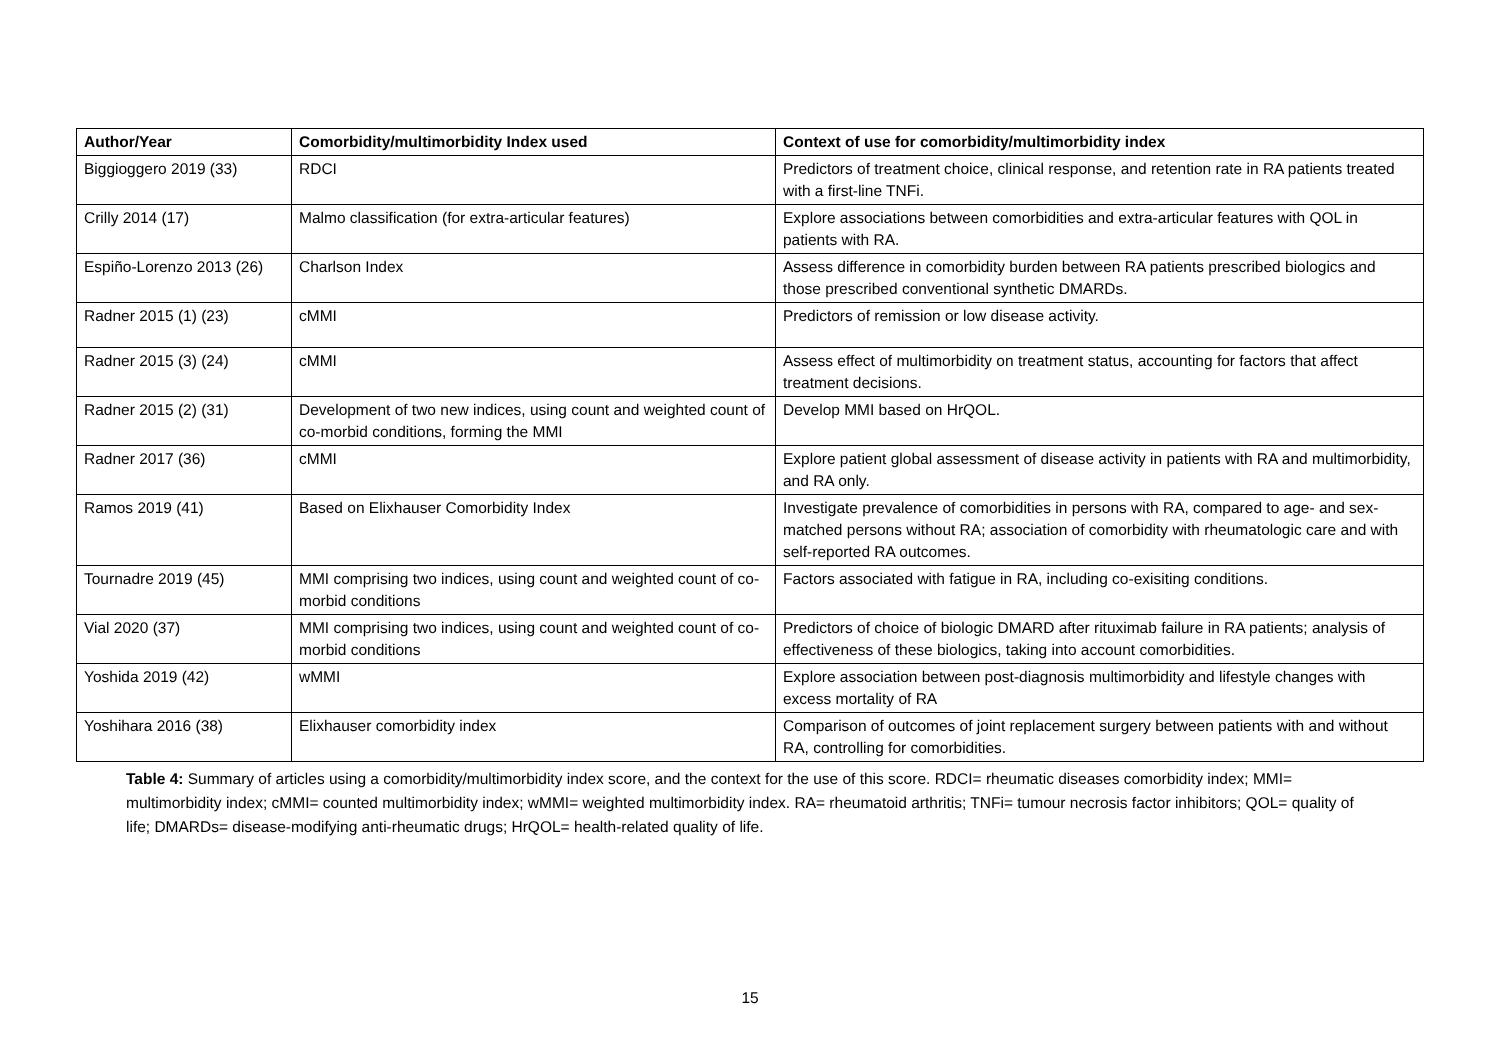| Author/Year | Comorbidity/multimorbidity Index used | Context of use for comorbidity/multimorbidity index |
| --- | --- | --- |
| Biggioggero 2019 (33) | RDCI | Predictors of treatment choice, clinical response, and retention rate in RA patients treated with a first-line TNFi. |
| Crilly 2014 (17) | Malmo classification (for extra-articular features) | Explore associations between comorbidities and extra-articular features with QOL in patients with RA. |
| Espiño-Lorenzo 2013 (26) | Charlson Index | Assess difference in comorbidity burden between RA patients prescribed biologics and those prescribed conventional synthetic DMARDs. |
| Radner 2015 (1) (23) | cMMI | Predictors of remission or low disease activity. |
| Radner 2015 (3) (24) | cMMI | Assess effect of multimorbidity on treatment status, accounting for factors that affect treatment decisions. |
| Radner 2015 (2) (31) | Development of two new indices, using count and weighted count of co-morbid conditions, forming the MMI | Develop MMI based on HrQOL. |
| Radner 2017 (36) | cMMI | Explore patient global assessment of disease activity in patients with RA and multimorbidity, and RA only. |
| Ramos 2019 (41) | Based on Elixhauser Comorbidity Index | Investigate prevalence of comorbidities in persons with RA, compared to age- and sex-matched persons without RA; association of comorbidity with rheumatologic care and with self-reported RA outcomes. |
| Tournadre 2019 (45) | MMI comprising two indices, using count and weighted count of co-morbid conditions | Factors associated with fatigue in RA, including co-exisiting conditions. |
| Vial 2020 (37) | MMI comprising two indices, using count and weighted count of co-morbid conditions | Predictors of choice of biologic DMARD after rituximab failure in RA patients; analysis of effectiveness of these biologics, taking into account comorbidities. |
| Yoshida 2019 (42) | wMMI | Explore association between post-diagnosis multimorbidity and lifestyle changes with excess mortality of RA |
| Yoshihara 2016 (38) | Elixhauser comorbidity index | Comparison of outcomes of joint replacement surgery between patients with and without RA, controlling for comorbidities. |
Table 4: Summary of articles using a comorbidity/multimorbidity index score, and the context for the use of this score. RDCI= rheumatic diseases comorbidity index; MMI= multimorbidity index; cMMI= counted multimorbidity index; wMMI= weighted multimorbidity index. RA= rheumatoid arthritis; TNFi= tumour necrosis factor inhibitors; QOL= quality of life; DMARDs= disease-modifying anti-rheumatic drugs; HrQOL= health-related quality of life.
15